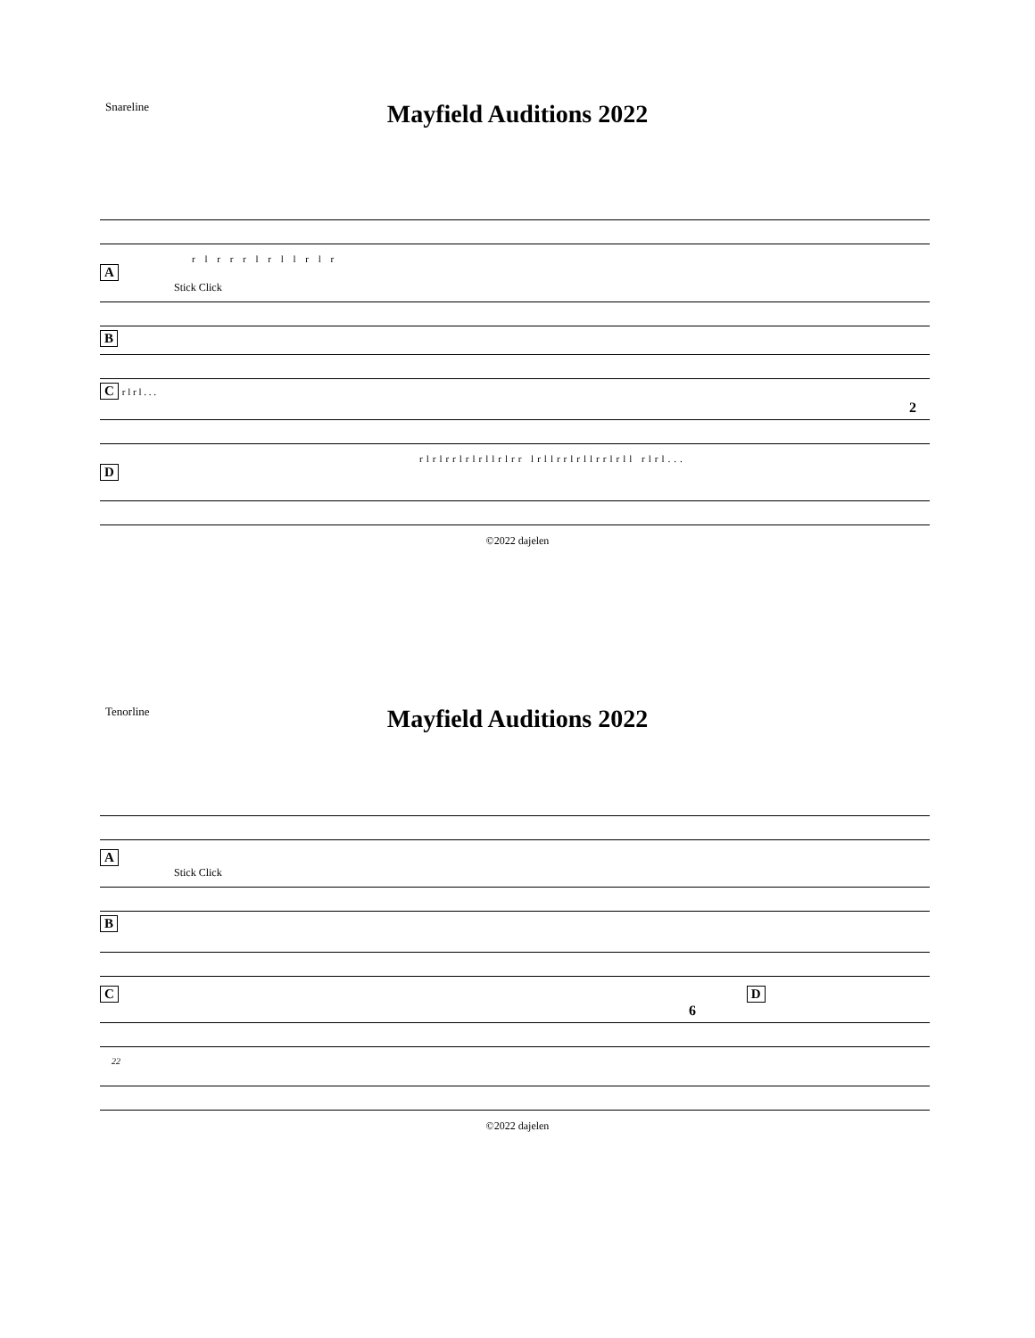Snareline
Mayfield Auditions 2022
r l r r r l r l l r l r
A
Stick Click
B C r l r l . . .
2
rlrlrrlrlrllrlrr lrllrrlrllrrlrll rlrl...
D
©2022 dajelen
Tenorline
Mayfield Auditions 2022
A
Stick Click
B C D
6
22
©2022 dajelen